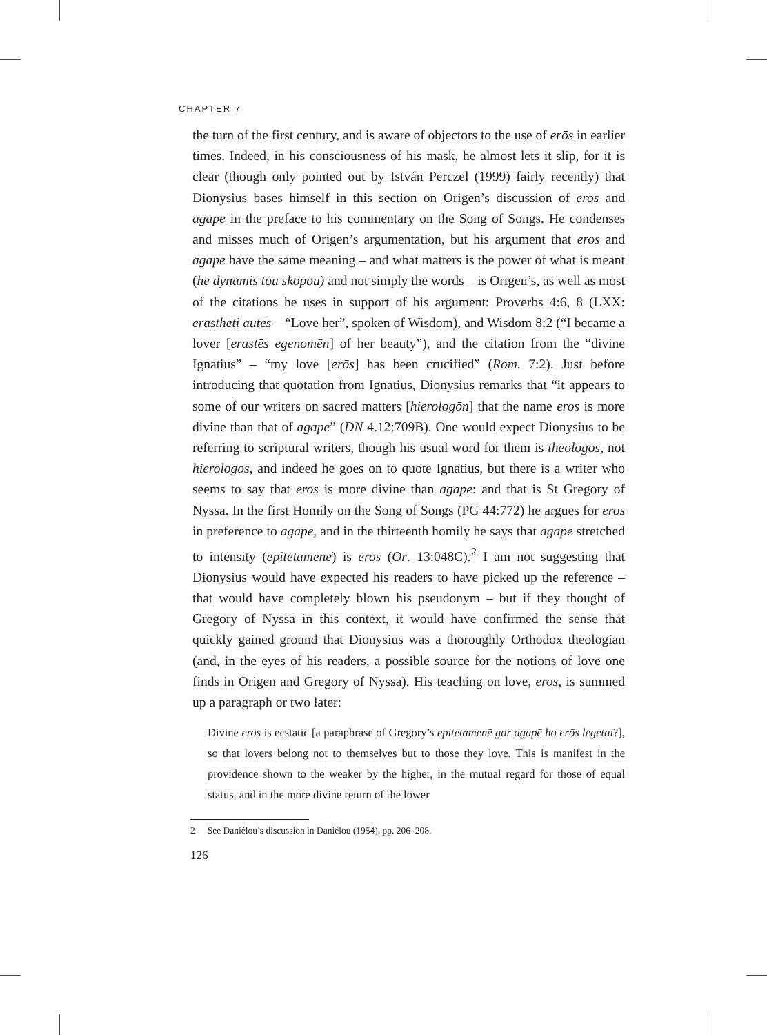CHAPTER 7
the turn of the first century, and is aware of objectors to the use of erōs in earlier times. Indeed, in his consciousness of his mask, he almost lets it slip, for it is clear (though only pointed out by István Perczel (1999) fairly recently) that Dionysius bases himself in this section on Origen’s discussion of eros and agape in the preface to his commentary on the Song of Songs. He condenses and misses much of Origen’s argumentation, but his argument that eros and agape have the same meaning – and what matters is the power of what is meant (hē dynamis tou skopou) and not simply the words – is Origen’s, as well as most of the citations he uses in support of his argument: Proverbs 4:6, 8 (LXX: erasthēti autēs – “Love her”, spoken of Wisdom), and Wisdom 8:2 (“I became a lover [erastēs egenomēn] of her beauty”), and the citation from the “divine Ignatius” – “my love [erōs] has been crucified” (Rom. 7:2). Just before introducing that quotation from Ignatius, Dionysius remarks that “it appears to some of our writers on sacred matters [hierologōn] that the name eros is more divine than that of agape” (DN 4.12:709B). One would expect Dionysius to be referring to scriptural writers, though his usual word for them is theologos, not hierologos, and indeed he goes on to quote Ignatius, but there is a writer who seems to say that eros is more divine than agape: and that is St Gregory of Nyssa. In the first Homily on the Song of Songs (PG 44:772) he argues for eros in preference to agape, and in the thirteenth homily he says that agape stretched to intensity (epitetamenē) is eros (Or. 13:048C).<sup>2</sup> I am not suggesting that Dionysius would have expected his readers to have picked up the reference – that would have completely blown his pseudonym – but if they thought of Gregory of Nyssa in this context, it would have confirmed the sense that quickly gained ground that Dionysius was a thoroughly Orthodox theologian (and, in the eyes of his readers, a possible source for the notions of love one finds in Origen and Gregory of Nyssa). His teaching on love, eros, is summed up a paragraph or two later:
Divine eros is ecstatic [a paraphrase of Gregory’s epitetamenē gar agapē ho erōs legetai?], so that lovers belong not to themselves but to those they love. This is manifest in the providence shown to the weaker by the higher, in the mutual regard for those of equal status, and in the more divine return of the lower
2 See Daniélou’s discussion in Daniélou (1954), pp. 206–208.
126